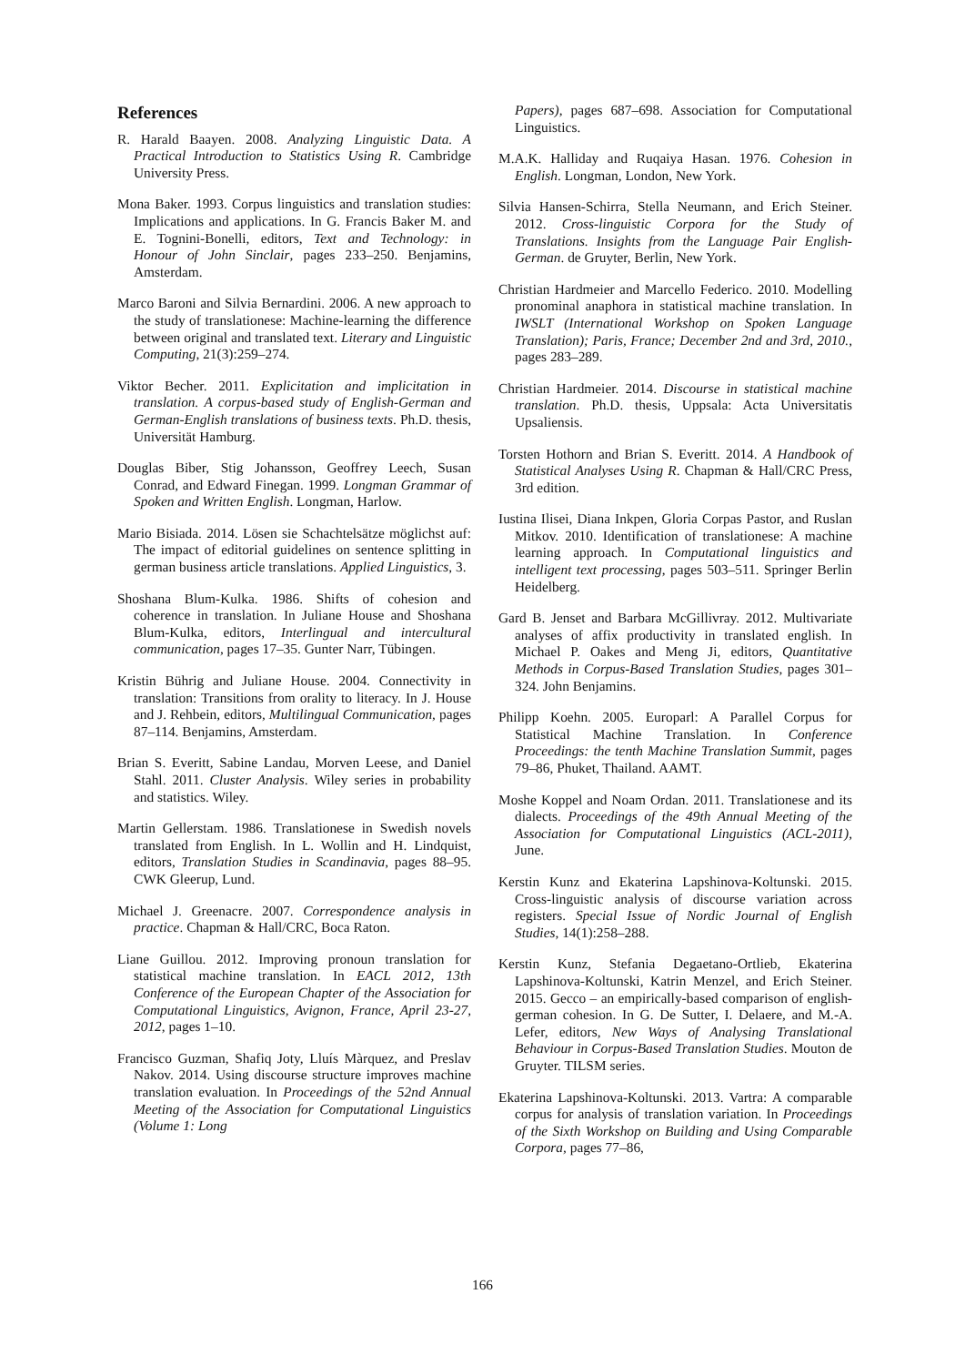References
R. Harald Baayen. 2008. Analyzing Linguistic Data. A Practical Introduction to Statistics Using R. Cambridge University Press.
Mona Baker. 1993. Corpus linguistics and translation studies: Implications and applications. In G. Francis Baker M. and E. Tognini-Bonelli, editors, Text and Technology: in Honour of John Sinclair, pages 233–250. Benjamins, Amsterdam.
Marco Baroni and Silvia Bernardini. 2006. A new approach to the study of translationese: Machine-learning the difference between original and translated text. Literary and Linguistic Computing, 21(3):259–274.
Viktor Becher. 2011. Explicitation and implicitation in translation. A corpus-based study of English-German and German-English translations of business texts. Ph.D. thesis, Universität Hamburg.
Douglas Biber, Stig Johansson, Geoffrey Leech, Susan Conrad, and Edward Finegan. 1999. Longman Grammar of Spoken and Written English. Longman, Harlow.
Mario Bisiada. 2014. Lösen sie Schachtelsätze möglichst auf: The impact of editorial guidelines on sentence splitting in german business article translations. Applied Linguistics, 3.
Shoshana Blum-Kulka. 1986. Shifts of cohesion and coherence in translation. In Juliane House and Shoshana Blum-Kulka, editors, Interlingual and intercultural communication, pages 17–35. Gunter Narr, Tübingen.
Kristin Bührig and Juliane House. 2004. Connectivity in translation: Transitions from orality to literacy. In J. House and J. Rehbein, editors, Multilingual Communication, pages 87–114. Benjamins, Amsterdam.
Brian S. Everitt, Sabine Landau, Morven Leese, and Daniel Stahl. 2011. Cluster Analysis. Wiley series in probability and statistics. Wiley.
Martin Gellerstam. 1986. Translationese in Swedish novels translated from English. In L. Wollin and H. Lindquist, editors, Translation Studies in Scandinavia, pages 88–95. CWK Gleerup, Lund.
Michael J. Greenacre. 2007. Correspondence analysis in practice. Chapman & Hall/CRC, Boca Raton.
Liane Guillou. 2012. Improving pronoun translation for statistical machine translation. In EACL 2012, 13th Conference of the European Chapter of the Association for Computational Linguistics, Avignon, France, April 23-27, 2012, pages 1–10.
Francisco Guzman, Shafiq Joty, Lluís Màrquez, and Preslav Nakov. 2014. Using discourse structure improves machine translation evaluation. In Proceedings of the 52nd Annual Meeting of the Association for Computational Linguistics (Volume 1: Long
Papers), pages 687–698. Association for Computational Linguistics.
M.A.K. Halliday and Ruqaiya Hasan. 1976. Cohesion in English. Longman, London, New York.
Silvia Hansen-Schirra, Stella Neumann, and Erich Steiner. 2012. Cross-linguistic Corpora for the Study of Translations. Insights from the Language Pair English-German. de Gruyter, Berlin, New York.
Christian Hardmeier and Marcello Federico. 2010. Modelling pronominal anaphora in statistical machine translation. In IWSLT (International Workshop on Spoken Language Translation); Paris, France; December 2nd and 3rd, 2010., pages 283–289.
Christian Hardmeier. 2014. Discourse in statistical machine translation. Ph.D. thesis, Uppsala: Acta Universitatis Upsaliensis.
Torsten Hothorn and Brian S. Everitt. 2014. A Handbook of Statistical Analyses Using R. Chapman & Hall/CRC Press, 3rd edition.
Iustina Ilisei, Diana Inkpen, Gloria Corpas Pastor, and Ruslan Mitkov. 2010. Identification of translationese: A machine learning approach. In Computational linguistics and intelligent text processing, pages 503–511. Springer Berlin Heidelberg.
Gard B. Jenset and Barbara McGillivray. 2012. Multivariate analyses of affix productivity in translated english. In Michael P. Oakes and Meng Ji, editors, Quantitative Methods in Corpus-Based Translation Studies, pages 301–324. John Benjamins.
Philipp Koehn. 2005. Europarl: A Parallel Corpus for Statistical Machine Translation. In Conference Proceedings: the tenth Machine Translation Summit, pages 79–86, Phuket, Thailand. AAMT.
Moshe Koppel and Noam Ordan. 2011. Translationese and its dialects. Proceedings of the 49th Annual Meeting of the Association for Computational Linguistics (ACL-2011), June.
Kerstin Kunz and Ekaterina Lapshinova-Koltunski. 2015. Cross-linguistic analysis of discourse variation across registers. Special Issue of Nordic Journal of English Studies, 14(1):258–288.
Kerstin Kunz, Stefania Degaetano-Ortlieb, Ekaterina Lapshinova-Koltunski, Katrin Menzel, and Erich Steiner. 2015. Gecco – an empirically-based comparison of english-german cohesion. In G. De Sutter, I. Delaere, and M.-A. Lefer, editors, New Ways of Analysing Translational Behaviour in Corpus-Based Translation Studies. Mouton de Gruyter. TILSM series.
Ekaterina Lapshinova-Koltunski. 2013. Vartra: A comparable corpus for analysis of translation variation. In Proceedings of the Sixth Workshop on Building and Using Comparable Corpora, pages 77–86,
166